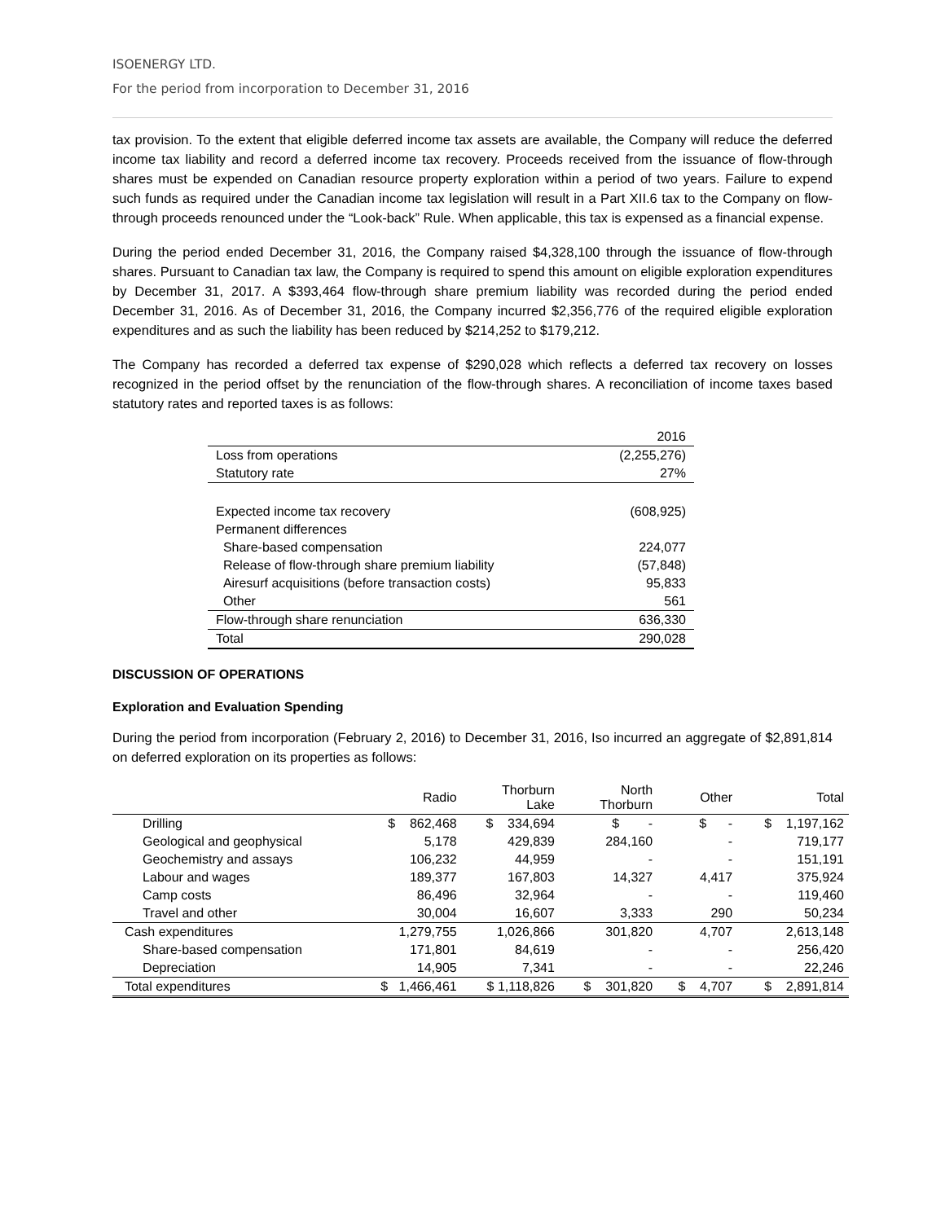ISOENERGY LTD.
For the period from incorporation to December 31, 2016
tax provision. To the extent that eligible deferred income tax assets are available, the Company will reduce the deferred income tax liability and record a deferred income tax recovery. Proceeds received from the issuance of flow-through shares must be expended on Canadian resource property exploration within a period of two years. Failure to expend such funds as required under the Canadian income tax legislation will result in a Part XII.6 tax to the Company on flow-through proceeds renounced under the “Look-back” Rule. When applicable, this tax is expensed as a financial expense.
During the period ended December 31, 2016, the Company raised $4,328,100 through the issuance of flow-through shares. Pursuant to Canadian tax law, the Company is required to spend this amount on eligible exploration expenditures by December 31, 2017. A $393,464 flow-through share premium liability was recorded during the period ended December 31, 2016. As of December 31, 2016, the Company incurred $2,356,776 of the required eligible exploration expenditures and as such the liability has been reduced by $214,252 to $179,212.
The Company has recorded a deferred tax expense of $290,028 which reflects a deferred tax recovery on losses recognized in the period offset by the renunciation of the flow-through shares. A reconciliation of income taxes based statutory rates and reported taxes is as follows:
| | 2016 |
| Loss from operations | (2,255,276) |
| Statutory rate | 27% |
| Expected income tax recovery | (608,925) |
| Permanent differences | |
| Share-based compensation | 224,077 |
| Release of flow-through share premium liability | (57,848) |
| Airesurf acquisitions (before transaction costs) | 95,833 |
| Other | 561 |
| Flow-through share renunciation | 636,330 |
| Total | 290,028 |
DISCUSSION OF OPERATIONS
Exploration and Evaluation Spending
During the period from incorporation (February 2, 2016) to December 31, 2016, Iso incurred an aggregate of $2,891,814 on deferred exploration on its properties as follows:
| | Radio | Thorburn Lake | North Thorburn | Other | Total |
| --- | --- | --- | --- | --- | --- |
| Drilling | $ 862,468 | $ 334,694 | $ - | $ - | $ 1,197,162 |
| Geological and geophysical | 5,178 | 429,839 | 284,160 | - | 719,177 |
| Geochemistry and assays | 106,232 | 44,959 | - | - | 151,191 |
| Labour and wages | 189,377 | 167,803 | 14,327 | 4,417 | 375,924 |
| Camp costs | 86,496 | 32,964 | - | - | 119,460 |
| Travel and other | 30,004 | 16,607 | 3,333 | 290 | 50,234 |
| Cash expenditures | 1,279,755 | 1,026,866 | 301,820 | 4,707 | 2,613,148 |
| Share-based compensation | 171,801 | 84,619 | - | - | 256,420 |
| Depreciation | 14,905 | 7,341 | - | - | 22,246 |
| Total expenditures | $ 1,466,461 | $ 1,118,826 | $ 301,820 | $ 4,707 | $ 2,891,814 |